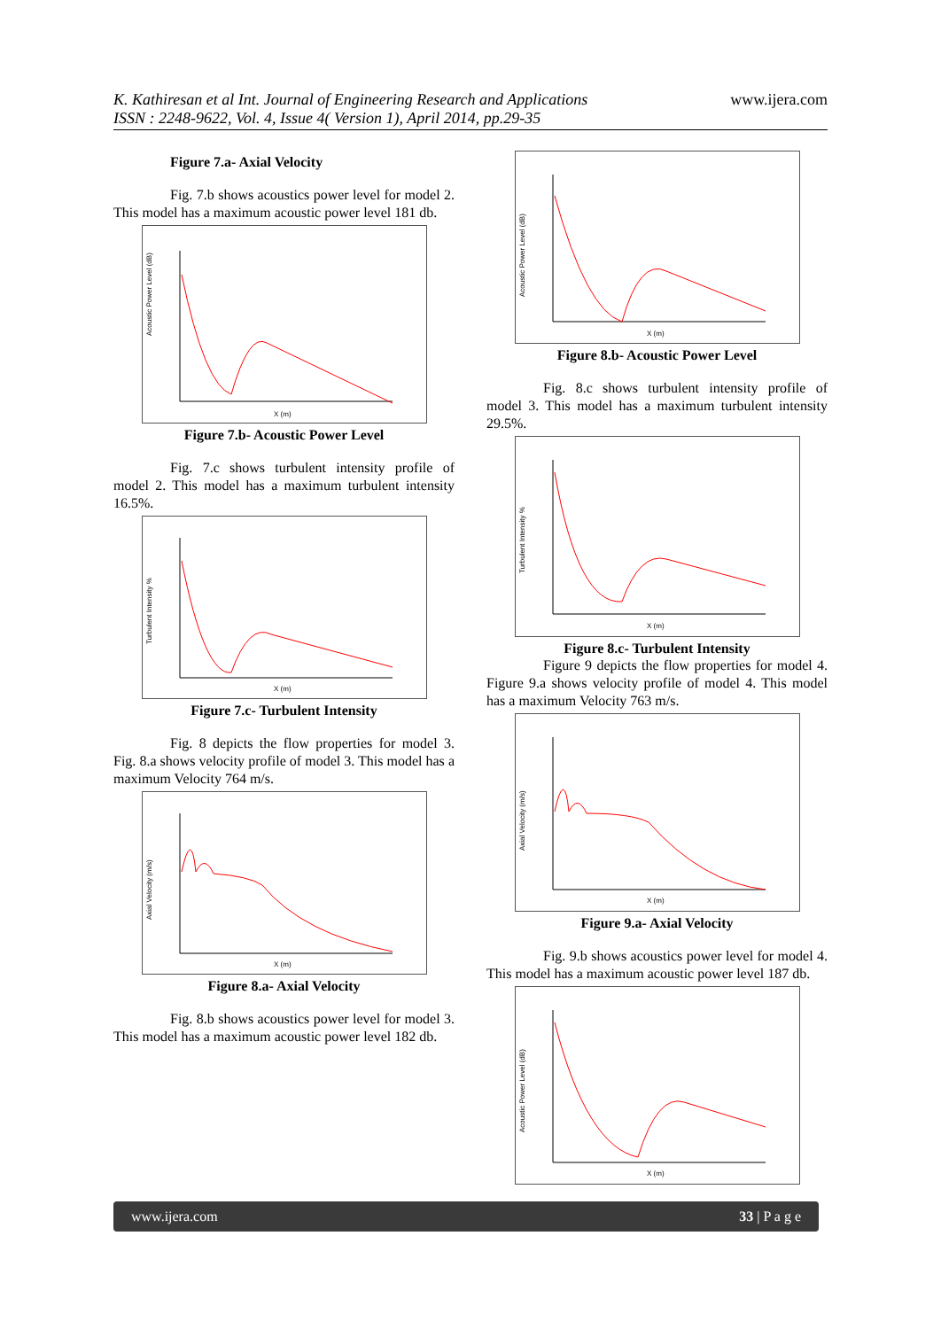K. Kathiresan et al Int. Journal of Engineering Research and Applications
ISSN : 2248-9622, Vol. 4, Issue 4( Version 1), April 2014, pp.29-35
www.ijera.com
Figure 7.a- Axial Velocity
Fig. 7.b shows acoustics power level for model 2. This model has a maximum acoustic power level 181 db.
Acoustic Power Level (dB)
X (m)
Figure 7.b- Acoustic Power Level
Fig. 7.c shows turbulent intensity profile of model 2. This model has a maximum turbulent intensity 16.5%.
Turbulent Intensity %
X (m)
Figure 7.c- Turbulent Intensity
Fig. 8 depicts the flow properties for model 3. Fig. 8.a shows velocity profile of model 3. This model has a maximum Velocity 764 m/s.
Axial Velocity (m/s)
X (m)
Figure 8.a- Axial Velocity
Fig. 8.b shows acoustics power level for model 3. This model has a maximum acoustic power level 182 db.
Acoustic Power Level (dB)
X (m)
Figure 8.b- Acoustic Power Level
Fig. 8.c shows turbulent intensity profile of model 3. This model has a maximum turbulent intensity 29.5%.
Turbulent Intensity %
X (m)
Figure 8.c- Turbulent Intensity
Figure 9 depicts the flow properties for model 4. Figure 9.a shows velocity profile of model 4. This model has a maximum Velocity 763 m/s.
Axial Velocity (m/s)
X (m)
Figure 9.a- Axial Velocity
Fig. 9.b shows acoustics power level for model 4. This model has a maximum acoustic power level 187 db.
Acoustic Power Level (dB)
X (m)
www.ijera.com 33 | P a g e